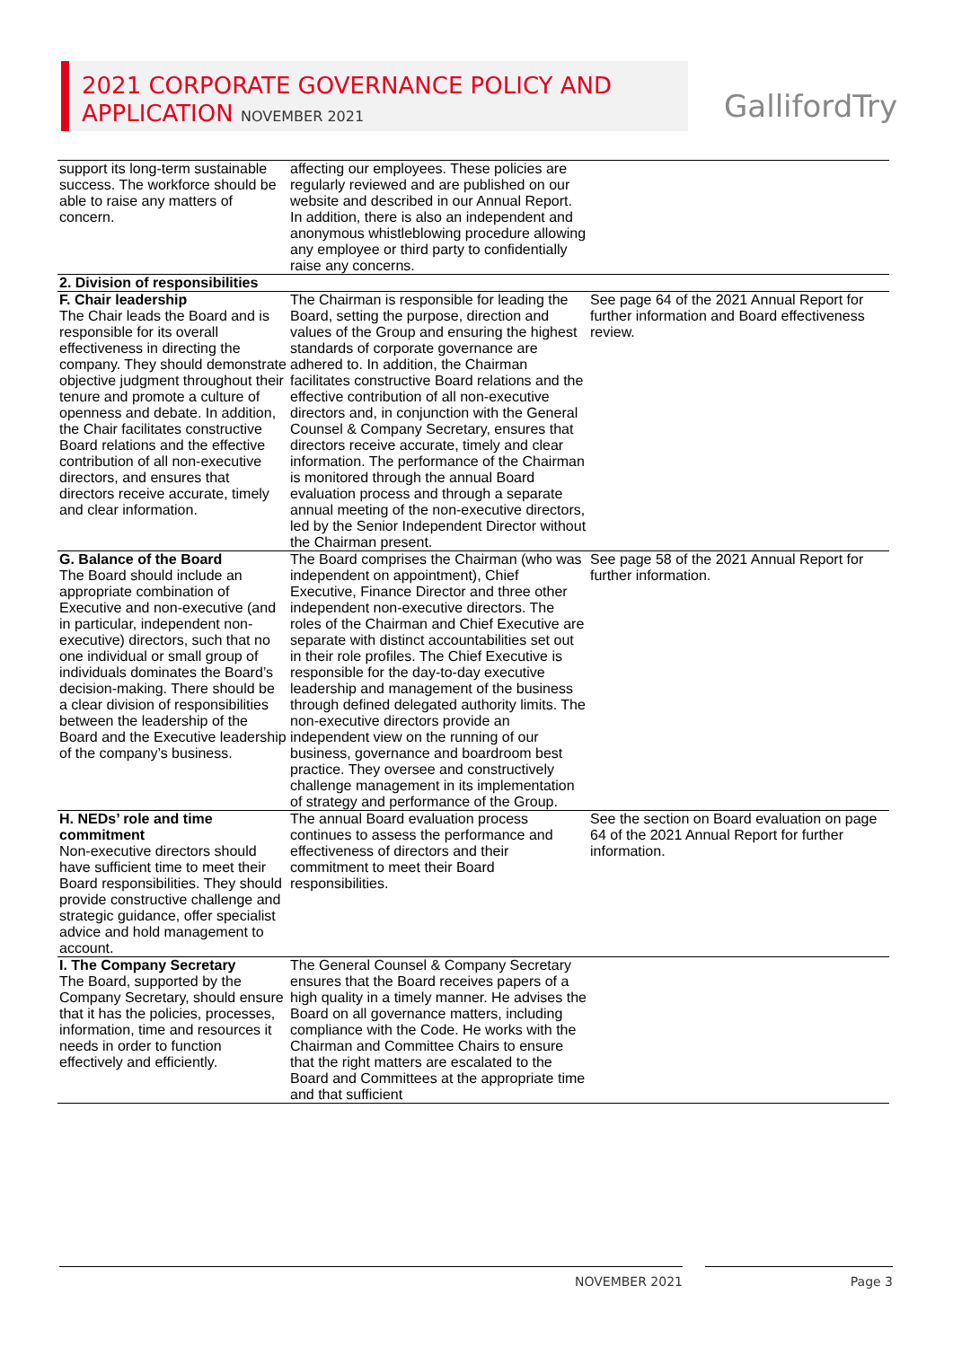2021 CORPORATE GOVERNANCE POLICY AND
APPLICATION NOVEMBER 2021
GallifordTry
| support its long-term sustainable success. The workforce should be able to raise any matters of concern. | affecting our employees. These policies are regularly reviewed and are published on our website and described in our Annual Report. In addition, there is also an independent and anonymous whistleblowing procedure allowing any employee or third party to confidentially raise any concerns. | |
| 2. Division of responsibilities | | |
| F. Chair leadership The Chair leads the Board and is responsible for its overall effectiveness in directing the company. They should demonstrate objective judgment throughout their tenure and promote a culture of openness and debate. In addition, the Chair facilitates constructive Board relations and the effective contribution of all non-executive directors, and ensures that directors receive accurate, timely and clear information. | The Chairman is responsible for leading the Board, setting the purpose, direction and values of the Group and ensuring the highest standards of corporate governance are adhered to. In addition, the Chairman facilitates constructive Board relations and the effective contribution of all non-executive directors and, in conjunction with the General Counsel & Company Secretary, ensures that directors receive accurate, timely and clear information. The performance of the Chairman is monitored through the annual Board evaluation process and through a separate annual meeting of the non-executive directors, led by the Senior Independent Director without the Chairman present. | See page 64 of the 2021 Annual Report for further information and Board effectiveness review. |
| G. Balance of the Board The Board should include an appropriate combination of Executive and non-executive (and in particular, independent non-executive) directors, such that no one individual or small group of individuals dominates the Board’s decision-making. There should be a clear division of responsibilities between the leadership of the Board and the Executive leadership of the company’s business. | The Board comprises the Chairman (who was independent on appointment), Chief Executive, Finance Director and three other independent non-executive directors. The roles of the Chairman and Chief Executive are separate with distinct accountabilities set out in their role profiles. The Chief Executive is responsible for the day-to-day executive leadership and management of the business through defined delegated authority limits. The non-executive directors provide an independent view on the running of our business, governance and boardroom best practice. They oversee and constructively challenge management in its implementation of strategy and performance of the Group. | See page 58 of the 2021 Annual Report for further information. |
| H. NEDs’ role and time commitment Non-executive directors should have sufficient time to meet their Board responsibilities. They should provide constructive challenge and strategic guidance, offer specialist advice and hold management to account. | The annual Board evaluation process continues to assess the performance and effectiveness of directors and their commitment to meet their Board responsibilities. | See the section on Board evaluation on page 64 of the 2021 Annual Report for further information. |
| I. The Company Secretary The Board, supported by the Company Secretary, should ensure that it has the policies, processes, information, time and resources it needs in order to function effectively and efficiently. | The General Counsel & Company Secretary ensures that the Board receives papers of a high quality in a timely manner. He advises the Board on all governance matters, including compliance with the Code. He works with the Chairman and Committee Chairs to ensure that the right matters are escalated to the Board and Committees at the appropriate time and that sufficient | |
NOVEMBER 2021 Page 3